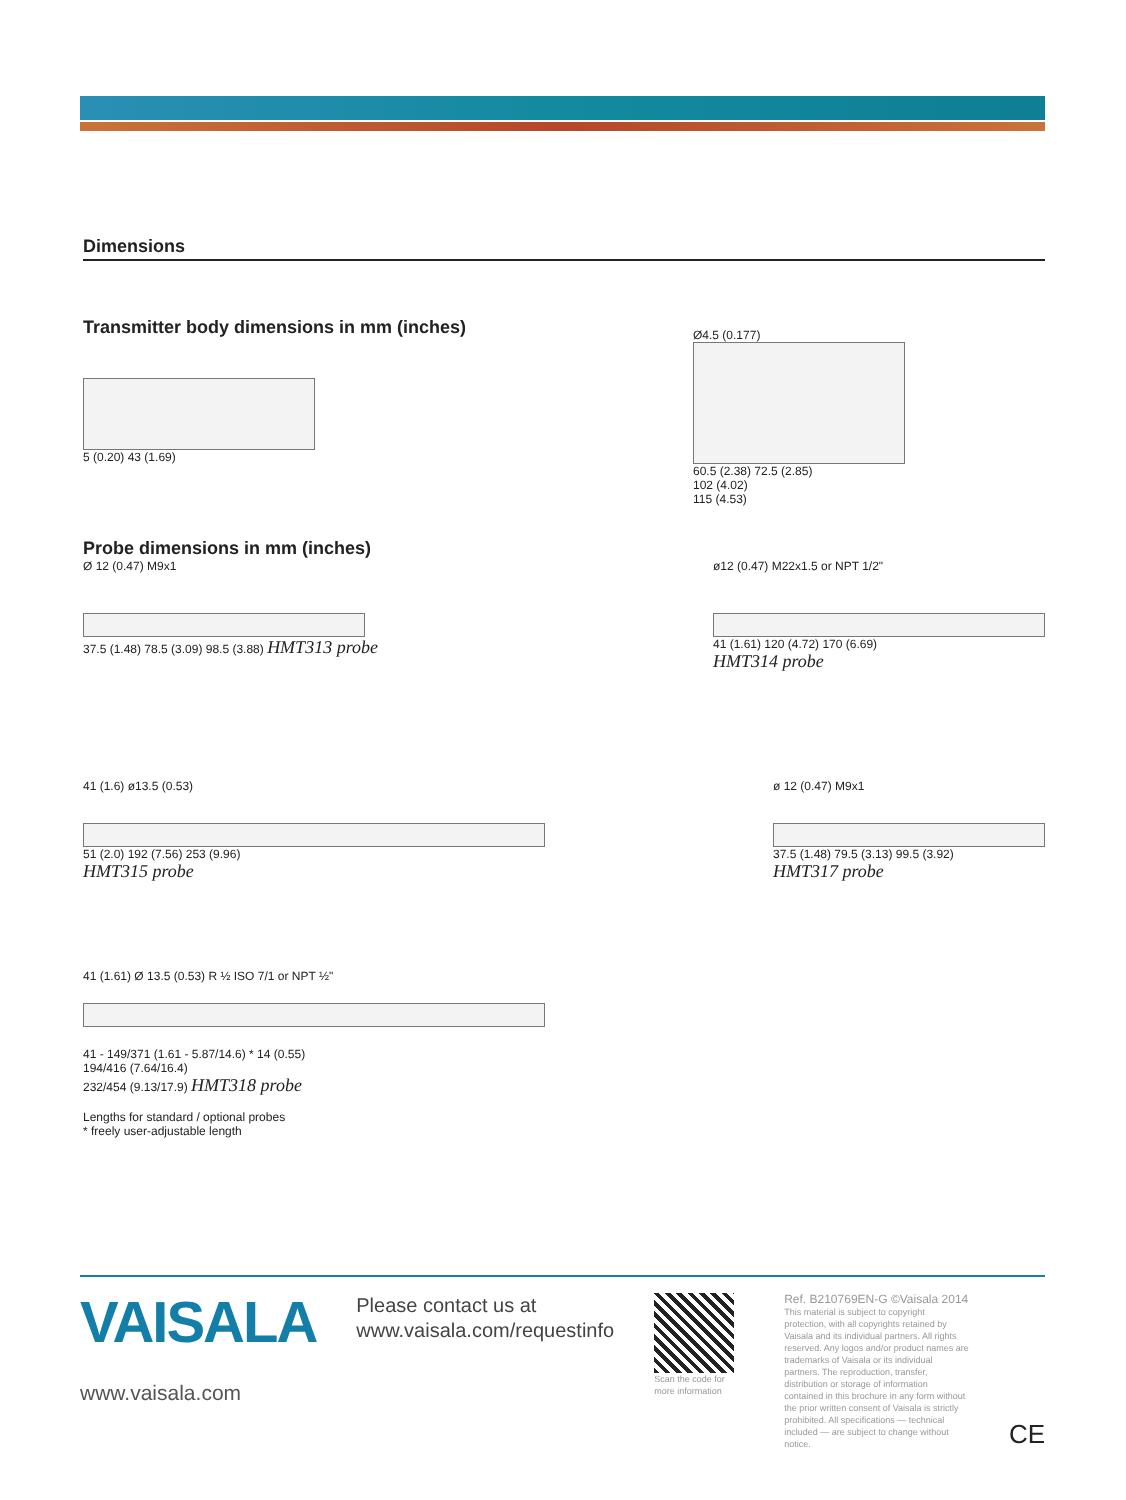Dimensions
Transmitter body dimensions in mm (inches)
5 (0.20) 43 (1.69)
Ø4.5 (0.177)
60.5 (2.38) 72.5 (2.85)
102 (4.02)
115 (4.53)
Probe dimensions in mm (inches)
Ø 12 (0.47) M9x1
37.5 (1.48) 78.5 (3.09) 98.5 (3.88) HMT313 probe
ø12 (0.47) M22x1.5 or NPT 1/2"
41 (1.61) 120 (4.72) 170 (6.69)
HMT314 probe
41 (1.6) ø13.5 (0.53)
51 (2.0) 192 (7.56) 253 (9.96)
HMT315 probe
ø 12 (0.47) M9x1
37.5 (1.48) 79.5 (3.13) 99.5 (3.92)
HMT317 probe
41 (1.61) Ø 13.5 (0.53) R ½ ISO 7/1 or NPT ½"
41 - 149/371 (1.61 - 5.87/14.6) * 14 (0.55)
194/416 (7.64/16.4)
232/454 (9.13/17.9) HMT318 probe
Lengths for standard / optional probes
* freely user-adjustable length
VAISALA
www.vaisala.com
Please contact us at
www.vaisala.com/requestinfo
Scan the code for more information
Ref. B210769EN-G ©Vaisala 2014
This material is subject to copyright protection, with all copyrights retained by Vaisala and its individual partners. All rights reserved. Any logos and/or product names are trademarks of Vaisala or its individual partners. The reproduction, transfer, distribution or storage of information contained in this brochure in any form without the prior written consent of Vaisala is strictly prohibited. All specifications — technical included — are subject to change without notice.
CE